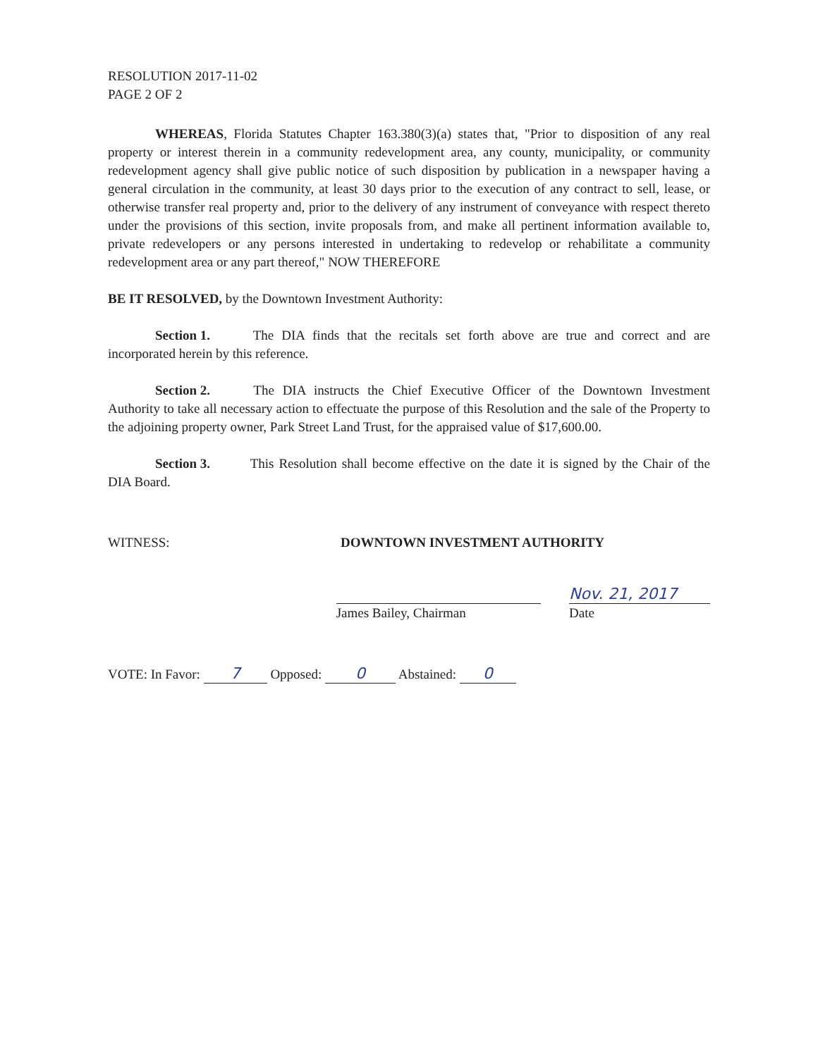RESOLUTION 2017-11-02
PAGE 2 OF 2
WHEREAS, Florida Statutes Chapter 163.380(3)(a) states that, "Prior to disposition of any real property or interest therein in a community redevelopment area, any county, municipality, or community redevelopment agency shall give public notice of such disposition by publication in a newspaper having a general circulation in the community, at least 30 days prior to the execution of any contract to sell, lease, or otherwise transfer real property and, prior to the delivery of any instrument of conveyance with respect thereto under the provisions of this section, invite proposals from, and make all pertinent information available to, private redevelopers or any persons interested in undertaking to redevelop or rehabilitate a community redevelopment area or any part thereof," NOW THEREFORE
BE IT RESOLVED, by the Downtown Investment Authority:
Section 1. The DIA finds that the recitals set forth above are true and correct and are incorporated herein by this reference.
Section 2. The DIA instructs the Chief Executive Officer of the Downtown Investment Authority to take all necessary action to effectuate the purpose of this Resolution and the sale of the Property to the adjoining property owner, Park Street Land Trust, for the appraised value of $17,600.00.
Section 3. This Resolution shall become effective on the date it is signed by the Chair of the DIA Board.
WITNESS: DOWNTOWN INVESTMENT AUTHORITY
James Bailey, Chairman
Nov. 21, 2017
Date
VOTE: In Favor: 7 Opposed: 0 Abstained: 0